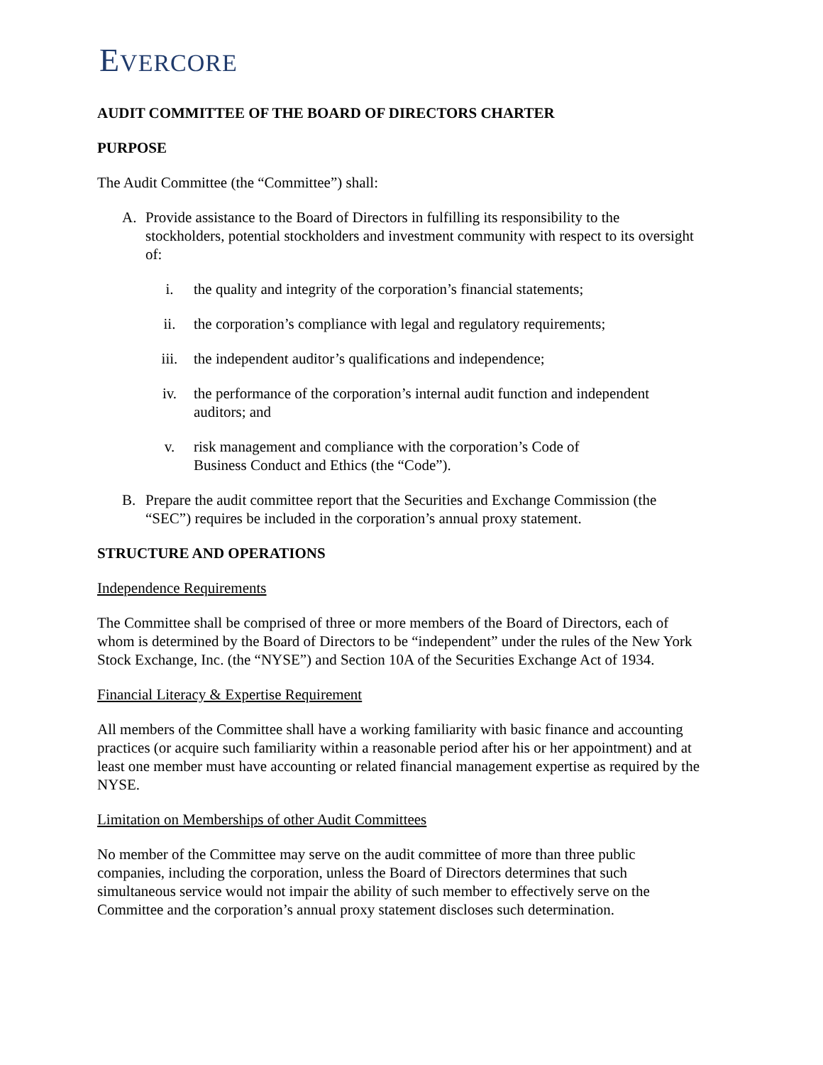EVERCORE
AUDIT COMMITTEE OF THE BOARD OF DIRECTORS CHARTER
PURPOSE
The Audit Committee (the “Committee”) shall:
A. Provide assistance to the Board of Directors in fulfilling its responsibility to the stockholders, potential stockholders and investment community with respect to its oversight of:
i. the quality and integrity of the corporation’s financial statements;
ii. the corporation’s compliance with legal and regulatory requirements;
iii. the independent auditor’s qualifications and independence;
iv. the performance of the corporation’s internal audit function and independent auditors; and
v. risk management and compliance with the corporation’s Code of
Business Conduct and Ethics (the “Code”).
B. Prepare the audit committee report that the Securities and Exchange Commission (the “SEC”) requires be included in the corporation’s annual proxy statement.
STRUCTURE AND OPERATIONS
Independence Requirements
The Committee shall be comprised of three or more members of the Board of Directors, each of whom is determined by the Board of Directors to be “independent” under the rules of the New York Stock Exchange, Inc. (the “NYSE”) and Section 10A of the Securities Exchange Act of 1934.
Financial Literacy & Expertise Requirement
All members of the Committee shall have a working familiarity with basic finance and accounting practices (or acquire such familiarity within a reasonable period after his or her appointment) and at least one member must have accounting or related financial management expertise as required by the NYSE.
Limitation on Memberships of other Audit Committees
No member of the Committee may serve on the audit committee of more than three public companies, including the corporation, unless the Board of Directors determines that such simultaneous service would not impair the ability of such member to effectively serve on the Committee and the corporation’s annual proxy statement discloses such determination.